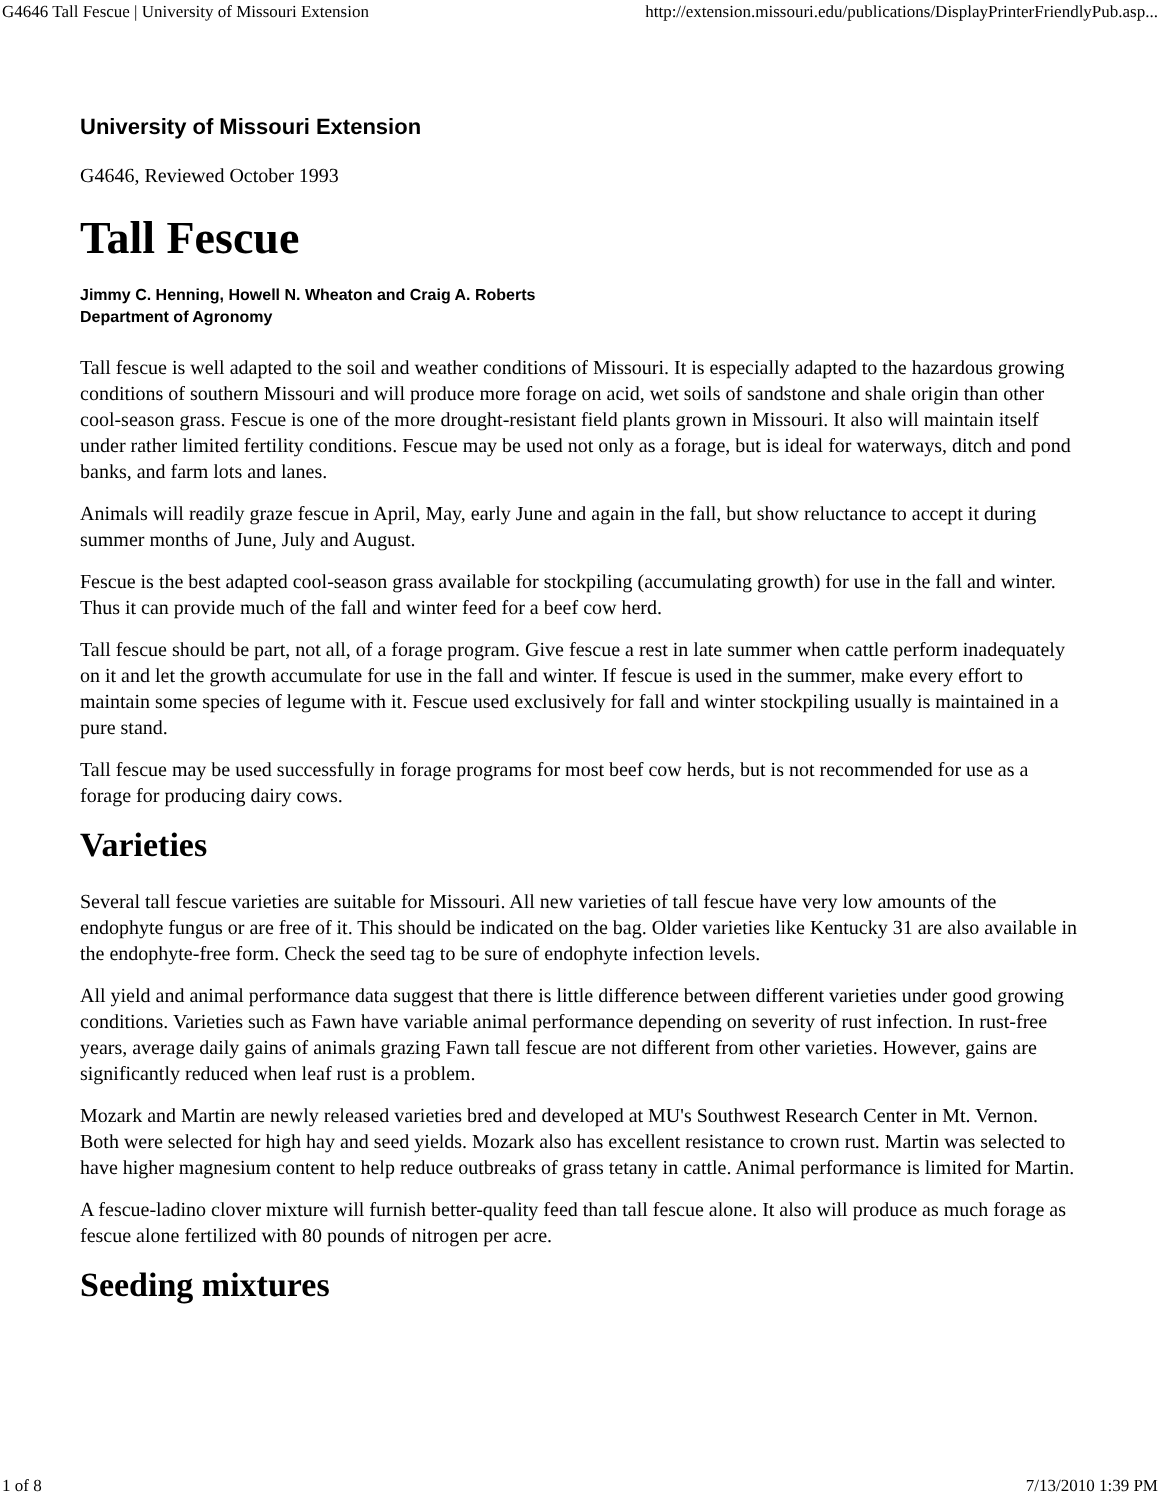G4646 Tall Fescue | University of Missouri Extension http://extension.missouri.edu/publications/DisplayPrinterFriendlyPub.asp...
University of Missouri Extension
G4646, Reviewed October 1993
Tall Fescue
Jimmy C. Henning, Howell N. Wheaton and Craig A. Roberts
Department of Agronomy
Tall fescue is well adapted to the soil and weather conditions of Missouri. It is especially adapted to the hazardous growing conditions of southern Missouri and will produce more forage on acid, wet soils of sandstone and shale origin than other cool-season grass. Fescue is one of the more drought-resistant field plants grown in Missouri. It also will maintain itself under rather limited fertility conditions. Fescue may be used not only as a forage, but is ideal for waterways, ditch and pond banks, and farm lots and lanes.
Animals will readily graze fescue in April, May, early June and again in the fall, but show reluctance to accept it during summer months of June, July and August.
Fescue is the best adapted cool-season grass available for stockpiling (accumulating growth) for use in the fall and winter. Thus it can provide much of the fall and winter feed for a beef cow herd.
Tall fescue should be part, not all, of a forage program. Give fescue a rest in late summer when cattle perform inadequately on it and let the growth accumulate for use in the fall and winter. If fescue is used in the summer, make every effort to maintain some species of legume with it. Fescue used exclusively for fall and winter stockpiling usually is maintained in a pure stand.
Tall fescue may be used successfully in forage programs for most beef cow herds, but is not recommended for use as a forage for producing dairy cows.
Varieties
Several tall fescue varieties are suitable for Missouri. All new varieties of tall fescue have very low amounts of the endophyte fungus or are free of it. This should be indicated on the bag. Older varieties like Kentucky 31 are also available in the endophyte-free form. Check the seed tag to be sure of endophyte infection levels.
All yield and animal performance data suggest that there is little difference between different varieties under good growing conditions. Varieties such as Fawn have variable animal performance depending on severity of rust infection. In rust-free years, average daily gains of animals grazing Fawn tall fescue are not different from other varieties. However, gains are significantly reduced when leaf rust is a problem.
Mozark and Martin are newly released varieties bred and developed at MU's Southwest Research Center in Mt. Vernon. Both were selected for high hay and seed yields. Mozark also has excellent resistance to crown rust. Martin was selected to have higher magnesium content to help reduce outbreaks of grass tetany in cattle. Animal performance is limited for Martin.
A fescue-ladino clover mixture will furnish better-quality feed than tall fescue alone. It also will produce as much forage as fescue alone fertilized with 80 pounds of nitrogen per acre.
Seeding mixtures
1 of 8 7/13/2010 1:39 PM